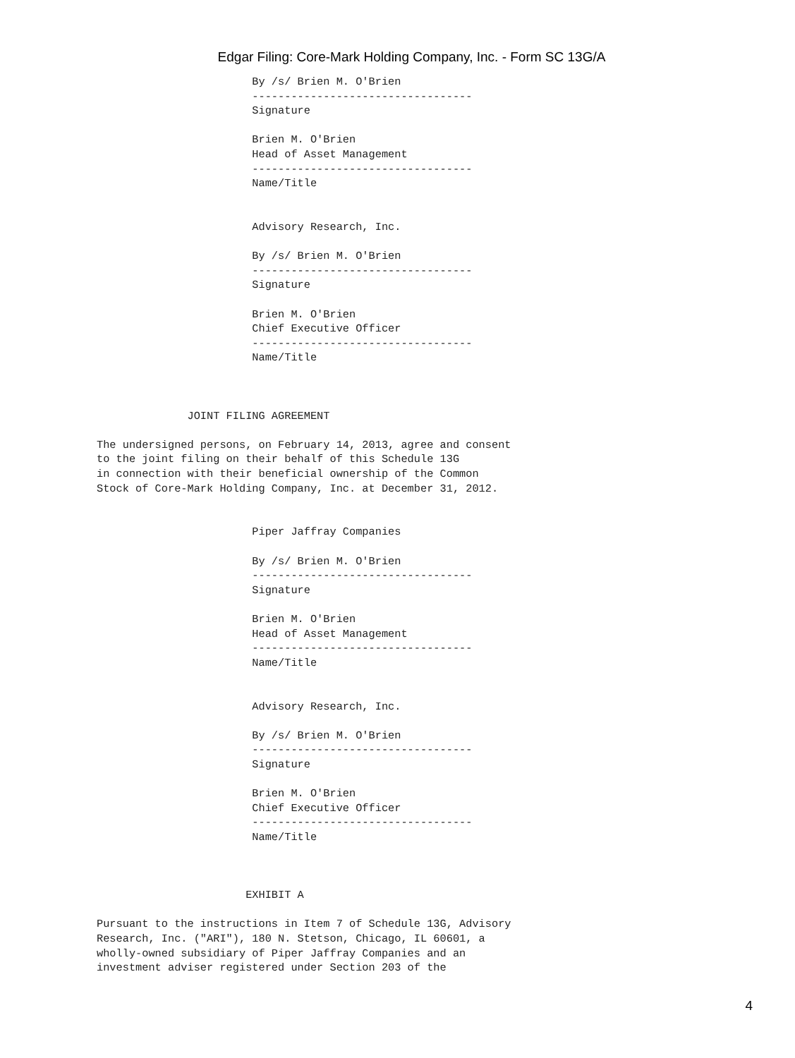Edgar Filing: Core-Mark Holding Company, Inc. - Form SC 13G/A
                        By /s/ Brien M. O'Brien
                        ----------------------------------
                        Signature

                        Brien M. O'Brien
                        Head of Asset Management
                        ----------------------------------
                        Name/Title


                        Advisory Research, Inc.

                        By /s/ Brien M. O'Brien
                        ----------------------------------
                        Signature

                        Brien M. O'Brien
                        Chief Executive Officer
                        ----------------------------------
                        Name/Title



              JOINT FILING AGREEMENT

The undersigned persons, on February 14, 2013, agree and consent
to the joint filing on their behalf of this Schedule 13G
in connection with their beneficial ownership of the Common
Stock of Core-Mark Holding Company, Inc. at December 31, 2012.


                        Piper Jaffray Companies

                        By /s/ Brien M. O'Brien
                        ----------------------------------
                        Signature

                        Brien M. O'Brien
                        Head of Asset Management
                        ----------------------------------
                        Name/Title


                        Advisory Research, Inc.

                        By /s/ Brien M. O'Brien
                        ----------------------------------
                        Signature

                        Brien M. O'Brien
                        Chief Executive Officer
                        ----------------------------------
                        Name/Title



                       EXHIBIT A

Pursuant to the instructions in Item 7 of Schedule 13G, Advisory
Research, Inc. ("ARI"), 180 N. Stetson, Chicago, IL 60601, a
wholly-owned subsidiary of Piper Jaffray Companies and an
investment adviser registered under Section 203 of the
4